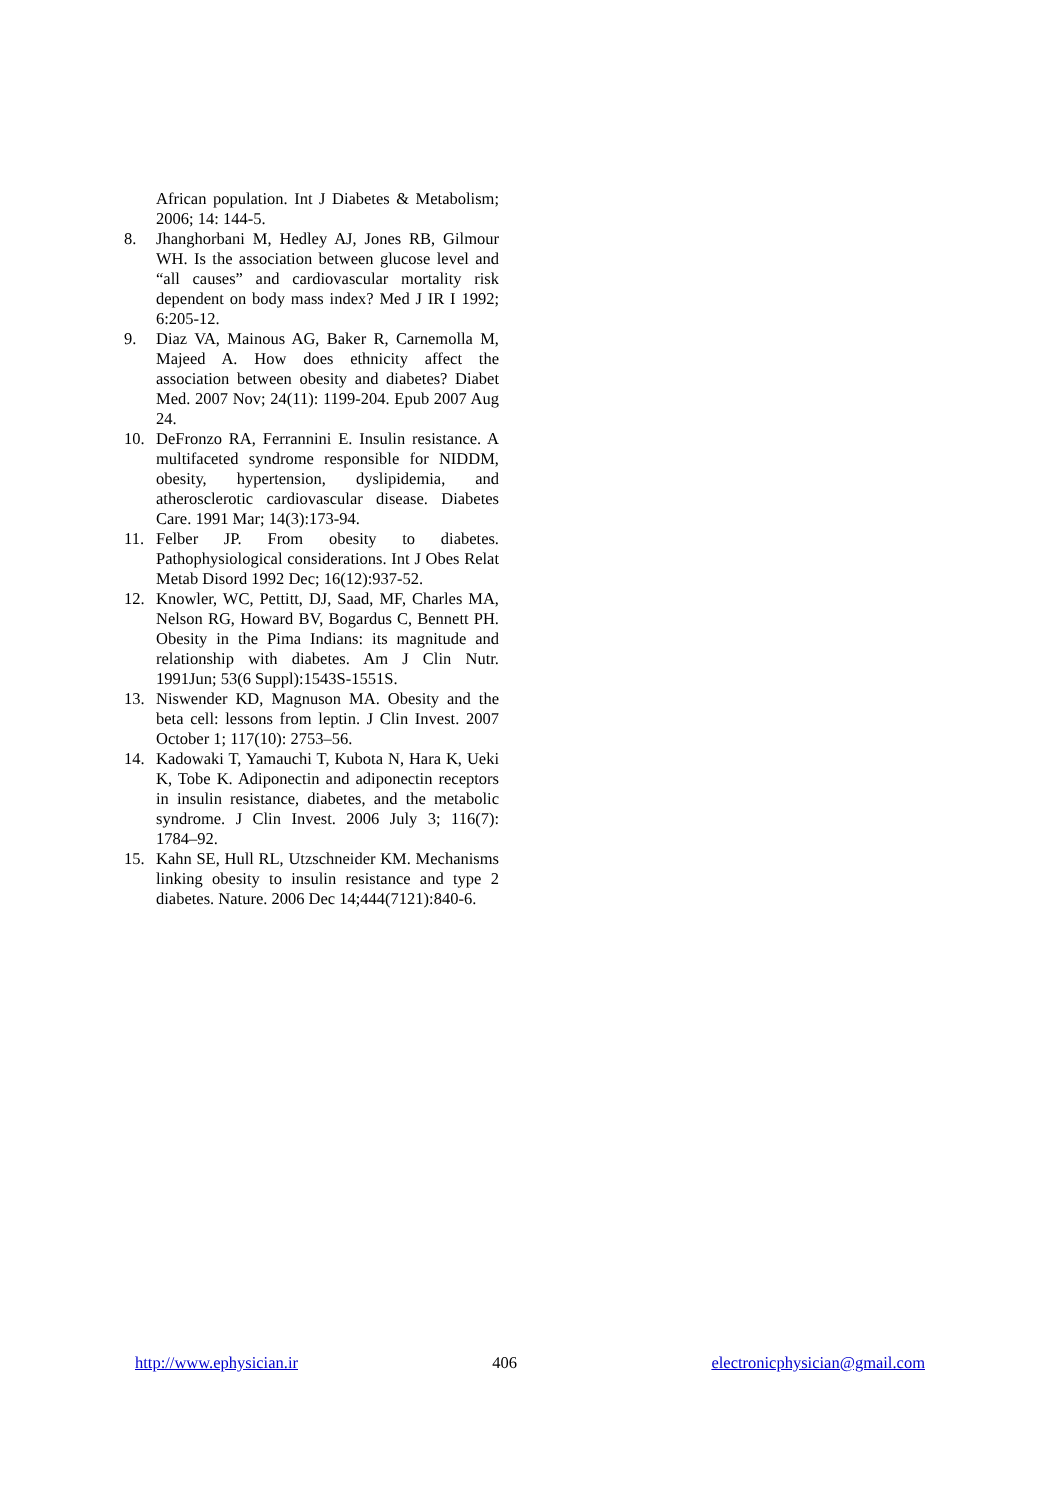African population. Int J Diabetes & Metabolism; 2006; 14: 144-5.
8. Jhanghorbani M, Hedley AJ, Jones RB, Gilmour WH. Is the association between glucose level and “all causes” and cardiovascular mortality risk dependent on body mass index? Med J IR I 1992; 6:205-12.
9. Diaz VA, Mainous AG, Baker R, Carnemolla M, Majeed A. How does ethnicity affect the association between obesity and diabetes? Diabet Med. 2007 Nov; 24(11): 1199-204. Epub 2007 Aug 24.
10. DeFronzo RA, Ferrannini E. Insulin resistance. A multifaceted syndrome responsible for NIDDM, obesity, hypertension, dyslipidemia, and atherosclerotic cardiovascular disease. Diabetes Care. 1991 Mar; 14(3):173-94.
11. Felber JP. From obesity to diabetes. Pathophysiological considerations. Int J Obes Relat Metab Disord 1992 Dec; 16(12):937-52.
12. Knowler, WC, Pettitt, DJ, Saad, MF, Charles MA, Nelson RG, Howard BV, Bogardus C, Bennett PH. Obesity in the Pima Indians: its magnitude and relationship with diabetes. Am J Clin Nutr. 1991Jun; 53(6 Suppl):1543S-1551S.
13. Niswender KD, Magnuson MA. Obesity and the beta cell: lessons from leptin. J Clin Invest. 2007 October 1; 117(10): 2753–56.
14. Kadowaki T, Yamauchi T, Kubota N, Hara K, Ueki K, Tobe K. Adiponectin and adiponectin receptors in insulin resistance, diabetes, and the metabolic syndrome. J Clin Invest. 2006 July 3; 116(7): 1784–92.
15. Kahn SE, Hull RL, Utzschneider KM. Mechanisms linking obesity to insulin resistance and type 2 diabetes. Nature. 2006 Dec 14;444(7121):840-6.
http://www.ephysician.ir 406 electronicphysician@gmail.com